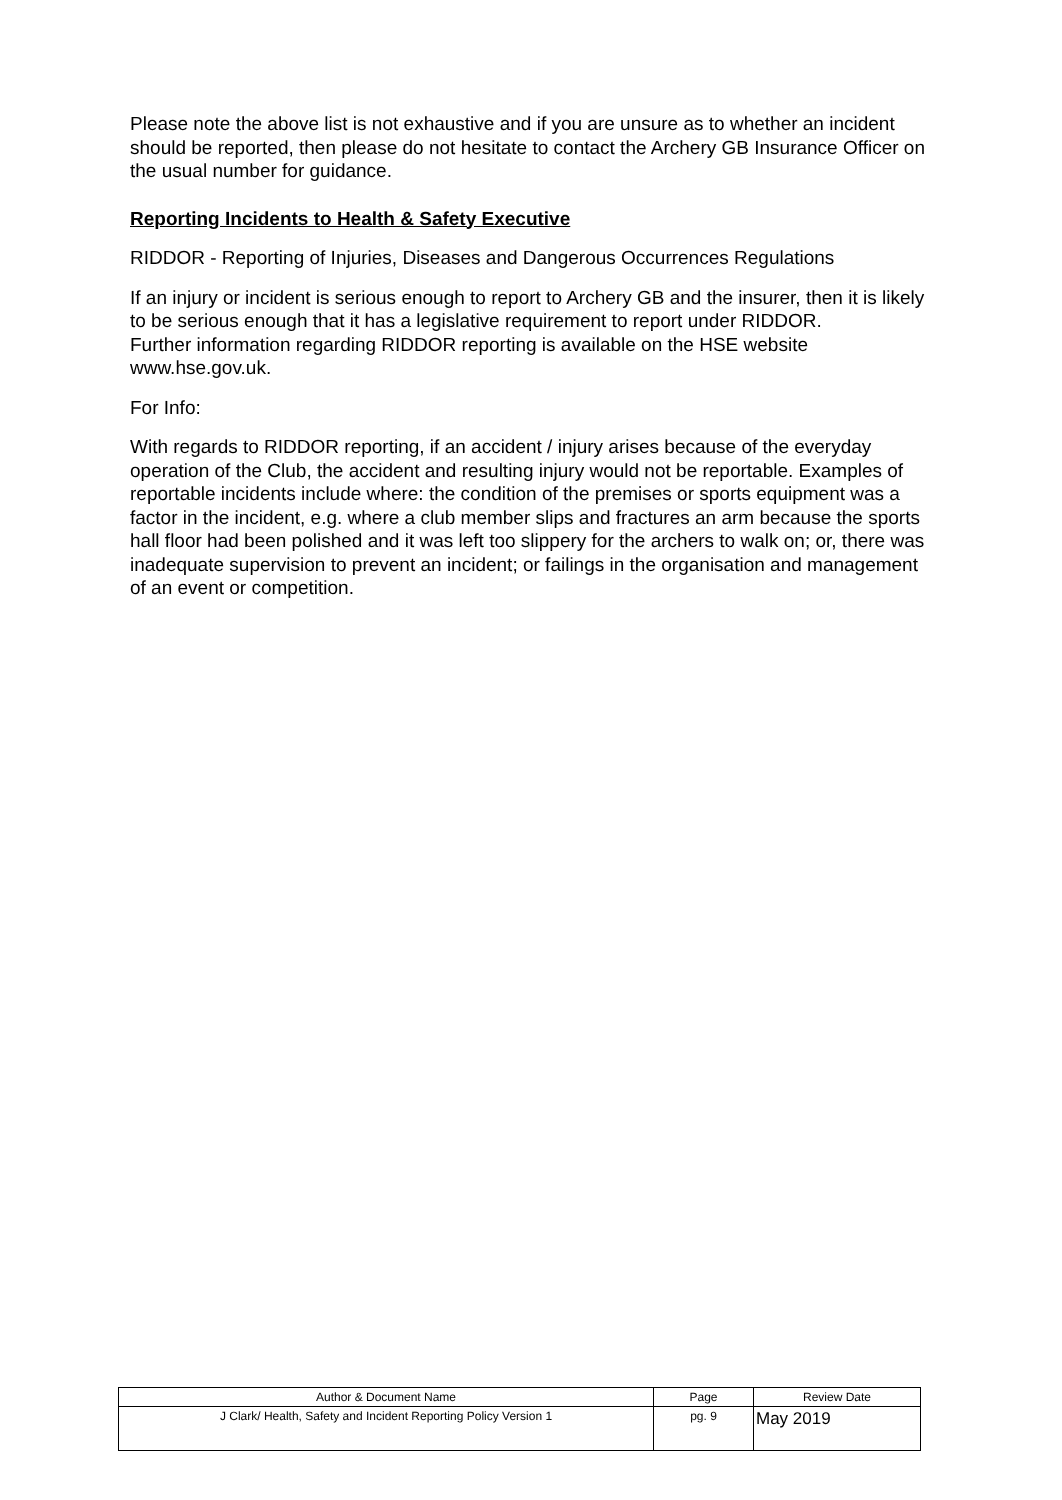Please note the above list is not exhaustive and if you are unsure as to whether an incident should be reported, then please do not hesitate to contact the Archery GB Insurance Officer on the usual number for guidance.
Reporting Incidents to Health & Safety Executive
RIDDOR - Reporting of Injuries, Diseases and Dangerous Occurrences Regulations
If an injury or incident is serious enough to report to Archery GB and the insurer, then it is likely to be serious enough that it has a legislative requirement to report under RIDDOR. Further information regarding RIDDOR reporting is available on the HSE website www.hse.gov.uk.
For Info:
With regards to RIDDOR reporting, if an accident / injury arises because of the everyday operation of the Club, the accident and resulting injury would not be reportable. Examples of reportable incidents include where: the condition of the premises or sports equipment was a factor in the incident, e.g. where a club member slips and fractures an arm because the sports hall floor had been polished and it was left too slippery for the archers to walk on; or, there was inadequate supervision to prevent an incident; or failings in the organisation and management of an event or competition.
| Author & Document Name | Page | Review Date |
| --- | --- | --- |
| J Clark/ Health, Safety and Incident Reporting Policy Version 1 | pg. 9 | May 2019 |